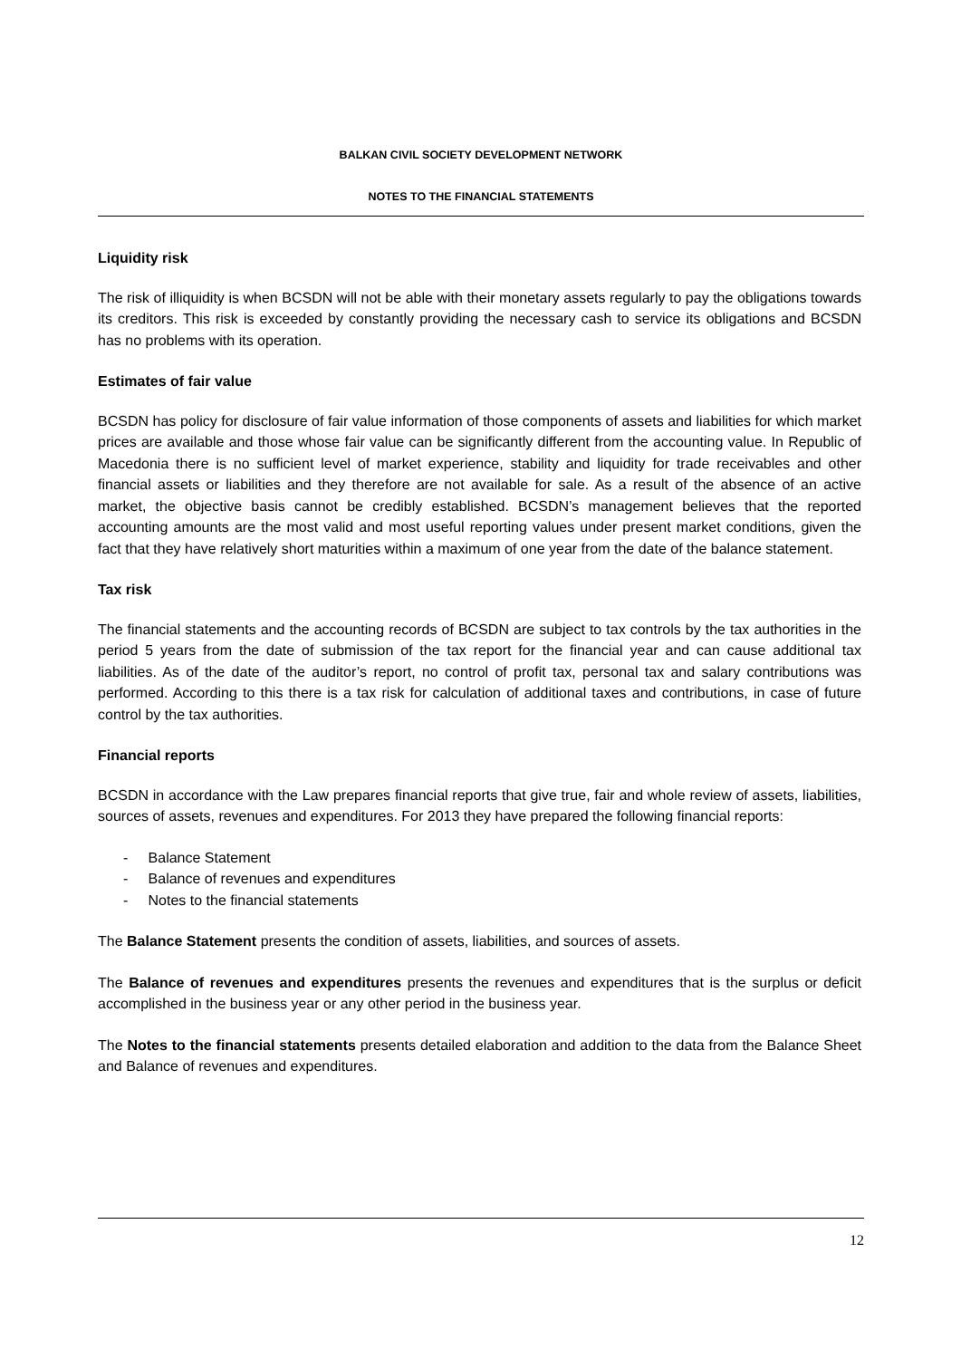BALKAN CIVIL SOCIETY DEVELOPMENT NETWORK
NOTES TO THE FINANCIAL STATEMENTS
Liquidity risk
The risk of illiquidity is when BCSDN will not be able with their monetary assets regularly to pay the obligations towards its creditors. This risk is exceeded by constantly providing the necessary cash to service its obligations and BCSDN has no problems with its operation.
Estimates of fair value
BCSDN has policy for disclosure of fair value information of those components of assets and liabilities for which market prices are available and those whose fair value can be significantly different from the accounting value. In Republic of Macedonia there is no sufficient level of market experience, stability and liquidity for trade receivables and other financial assets or liabilities and they therefore are not available for sale. As a result of the absence of an active market, the objective basis cannot be credibly established. BCSDN’s management believes that the reported accounting amounts are the most valid and most useful reporting values under present market conditions, given the fact that they have relatively short maturities within a maximum of one year from the date of the balance statement.
Tax risk
The financial statements and the accounting records of BCSDN are subject to tax controls by the tax authorities in the period 5 years from the date of submission of the tax report for the financial year and can cause additional tax liabilities. As of the date of the auditor’s report, no control of profit tax, personal tax and salary contributions was performed. According to this there is a tax risk for calculation of additional taxes and contributions, in case of future control by the tax authorities.
Financial reports
BCSDN in accordance with the Law prepares financial reports that give true, fair and whole review of assets, liabilities, sources of assets, revenues and expenditures. For 2013 they have prepared the following financial reports:
- Balance Statement
- Balance of revenues and expenditures
- Notes to the financial statements
The Balance Statement presents the condition of assets, liabilities, and sources of assets.
The Balance of revenues and expenditures presents the revenues and expenditures that is the surplus or deficit accomplished in the business year or any other period in the business year.
The Notes to the financial statements presents detailed elaboration and addition to the data from the Balance Sheet and Balance of revenues and expenditures.
12